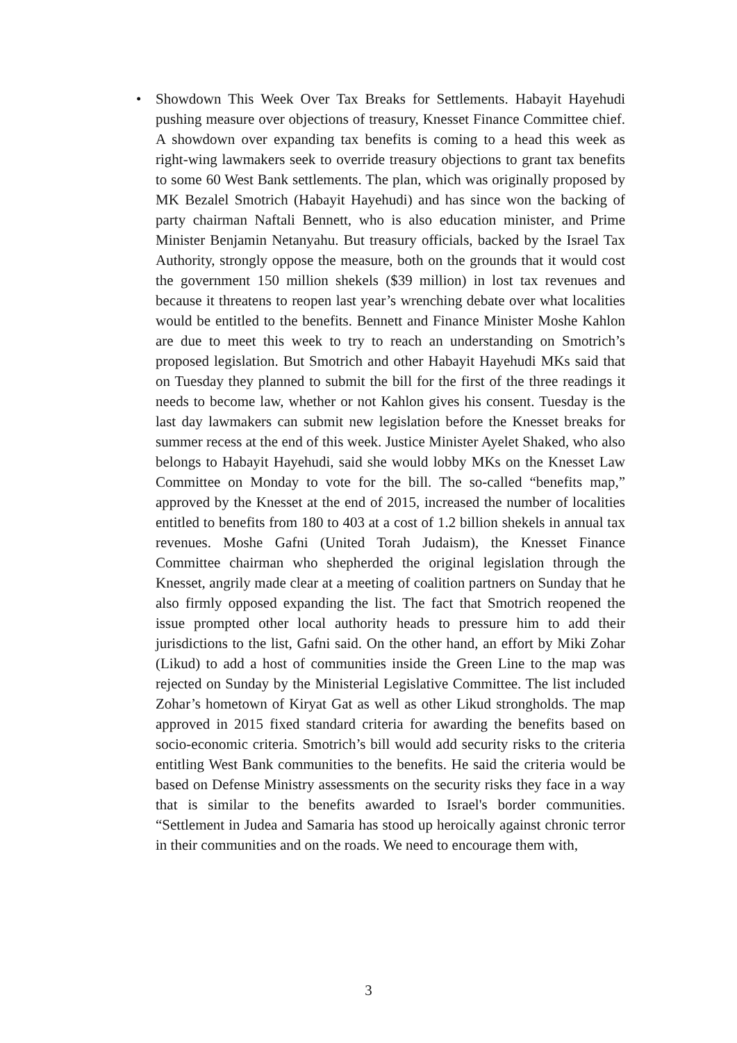• Showdown This Week Over Tax Breaks for Settlements. Habayit Hayehudi pushing measure over objections of treasury, Knesset Finance Committee chief. A showdown over expanding tax benefits is coming to a head this week as right-wing lawmakers seek to override treasury objections to grant tax benefits to some 60 West Bank settlements. The plan, which was originally proposed by MK Bezalel Smotrich (Habayit Hayehudi) and has since won the backing of party chairman Naftali Bennett, who is also education minister, and Prime Minister Benjamin Netanyahu. But treasury officials, backed by the Israel Tax Authority, strongly oppose the measure, both on the grounds that it would cost the government 150 million shekels ($39 million) in lost tax revenues and because it threatens to reopen last year’s wrenching debate over what localities would be entitled to the benefits. Bennett and Finance Minister Moshe Kahlon are due to meet this week to try to reach an understanding on Smotrich’s proposed legislation. But Smotrich and other Habayit Hayehudi MKs said that on Tuesday they planned to submit the bill for the first of the three readings it needs to become law, whether or not Kahlon gives his consent. Tuesday is the last day lawmakers can submit new legislation before the Knesset breaks for summer recess at the end of this week. Justice Minister Ayelet Shaked, who also belongs to Habayit Hayehudi, said she would lobby MKs on the Knesset Law Committee on Monday to vote for the bill. The so-called “benefits map,” approved by the Knesset at the end of 2015, increased the number of localities entitled to benefits from 180 to 403 at a cost of 1.2 billion shekels in annual tax revenues. Moshe Gafni (United Torah Judaism), the Knesset Finance Committee chairman who shepherded the original legislation through the Knesset, angrily made clear at a meeting of coalition partners on Sunday that he also firmly opposed expanding the list. The fact that Smotrich reopened the issue prompted other local authority heads to pressure him to add their jurisdictions to the list, Gafni said. On the other hand, an effort by Miki Zohar (Likud) to add a host of communities inside the Green Line to the map was rejected on Sunday by the Ministerial Legislative Committee. The list included Zohar’s hometown of Kiryat Gat as well as other Likud strongholds. The map approved in 2015 fixed standard criteria for awarding the benefits based on socio-economic criteria. Smotrich’s bill would add security risks to the criteria entitling West Bank communities to the benefits. He said the criteria would be based on Defense Ministry assessments on the security risks they face in a way that is similar to the benefits awarded to Israel's border communities. “Settlement in Judea and Samaria has stood up heroically against chronic terror in their communities and on the roads. We need to encourage them with,
3